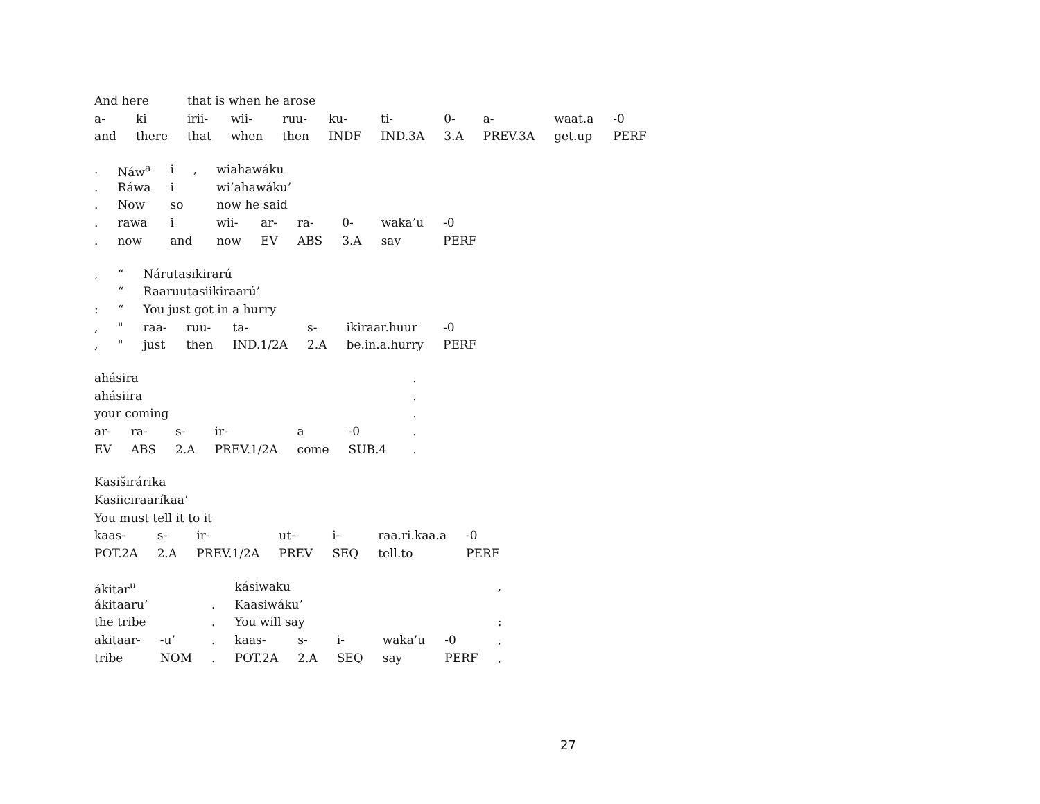| And here | | that is when he arose | | | | | | | | |
| a- | ki | irii- | wii- | ruu- | ku- | ti- | 0- | a- | waat.a | -0 |
| and | there | that | when | then | INDF | IND.3A | 3.A | PREV.3A | get.up | PERF |
| . | Náw<sup>a</sup> | i | , | wiahawáku | | | | | |
| . | Ráwa | i | | wi’ahawáku’ | | | | | |
| . | Now | so | | now he said | | | | | |
| . | rawa | i | | wii- | ar- | ra- | 0- | waka’u | -0 |
| . | now | and | | now | EV | ABS | 3.A | say | PERF |
| , | “ | Nárutasikirarú | | | | | |
| | “ | Raaruutasiikiraarú’ | | | | | |
| : | “ | You just got in a hurry | | | | | |
| , | " | raa- | ruu- | ta- | s- | ikiraar.huur | -0 |
| , | " | just | then | IND.1/2A | 2.A | be.in.a.hurry | PERF |
| ahásira | | | | | | . |
| ahásiira | | | | | | . |
| your coming | | | | | | . |
| ar- | ra- | s- | ir- | a | -0 | . |
| EV | ABS | 2.A | PREV.1/2A | come | SUB.4 | . |
| Kasiširárika | | | | | | |
| Kasiiciraaríkaa’ | | | | | | |
| You must tell it to it | | | | | | |
| kaas- | s- | ir- | ut- | i- | raa.ri.kaa.a | -0 |
| POT.2A | 2.A | PREV.1/2A | PREV | SEQ | tell.to | PERF |
| ákitar<sup>u</sup> | | | kásiwaku | | | | | , |
| ákitaaru’ | | . | Kaasiwáku’ | | | | | |
| the tribe | | . | You will say | | | | | : |
| akitaar- | -u’ | . | kaas- | s- | i- | waka’u | -0 | , |
| tribe | NOM | . | POT.2A | 2.A | SEQ | say | PERF | , |
27